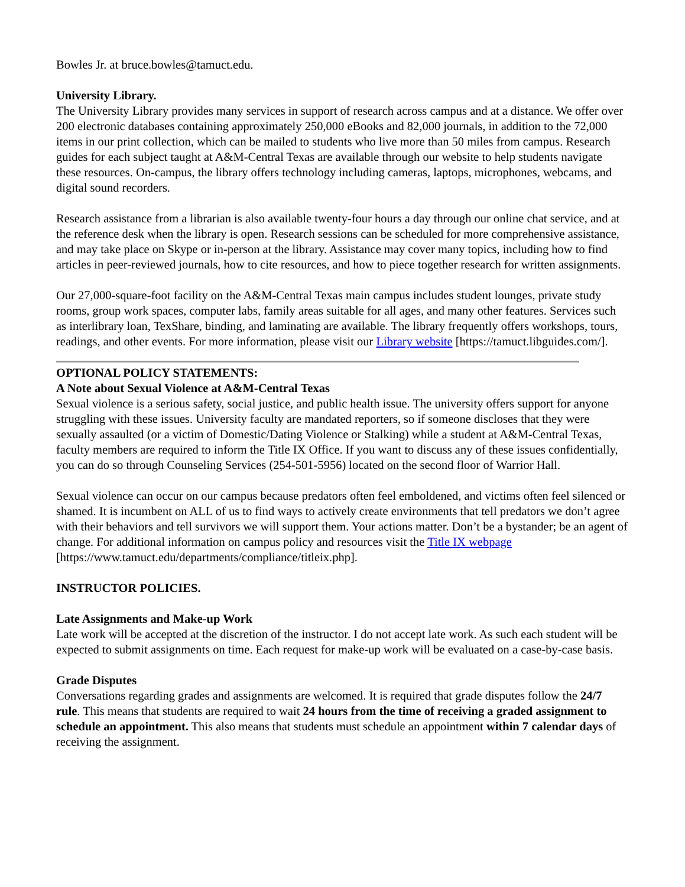Bowles Jr. at bruce.bowles@tamuct.edu.
University Library.
The University Library provides many services in support of research across campus and at a distance. We offer over 200 electronic databases containing approximately 250,000 eBooks and 82,000 journals, in addition to the 72,000 items in our print collection, which can be mailed to students who live more than 50 miles from campus. Research guides for each subject taught at A&M-Central Texas are available through our website to help students navigate these resources. On-campus, the library offers technology including cameras, laptops, microphones, webcams, and digital sound recorders.
Research assistance from a librarian is also available twenty-four hours a day through our online chat service, and at the reference desk when the library is open. Research sessions can be scheduled for more comprehensive assistance, and may take place on Skype or in-person at the library. Assistance may cover many topics, including how to find articles in peer-reviewed journals, how to cite resources, and how to piece together research for written assignments.
Our 27,000-square-foot facility on the A&M-Central Texas main campus includes student lounges, private study rooms, group work spaces, computer labs, family areas suitable for all ages, and many other features. Services such as interlibrary loan, TexShare, binding, and laminating are available. The library frequently offers workshops, tours, readings, and other events. For more information, please visit our Library website [https://tamuct.libguides.com/].
OPTIONAL POLICY STATEMENTS:
A Note about Sexual Violence at A&M-Central Texas
Sexual violence is a serious safety, social justice, and public health issue. The university offers support for anyone struggling with these issues. University faculty are mandated reporters, so if someone discloses that they were sexually assaulted (or a victim of Domestic/Dating Violence or Stalking) while a student at A&M-Central Texas, faculty members are required to inform the Title IX Office. If you want to discuss any of these issues confidentially, you can do so through Counseling Services (254-501-5956) located on the second floor of Warrior Hall.
Sexual violence can occur on our campus because predators often feel emboldened, and victims often feel silenced or shamed. It is incumbent on ALL of us to find ways to actively create environments that tell predators we don’t agree with their behaviors and tell survivors we will support them. Your actions matter. Don’t be a bystander; be an agent of change. For additional information on campus policy and resources visit the Title IX webpage [https://www.tamuct.edu/departments/compliance/titleix.php].
INSTRUCTOR POLICIES.
Late Assignments and Make-up Work
Late work will be accepted at the discretion of the instructor. I do not accept late work. As such each student will be expected to submit assignments on time. Each request for make-up work will be evaluated on a case-by-case basis.
Grade Disputes
Conversations regarding grades and assignments are welcomed. It is required that grade disputes follow the 24/7 rule. This means that students are required to wait 24 hours from the time of receiving a graded assignment to schedule an appointment. This also means that students must schedule an appointment within 7 calendar days of receiving the assignment.